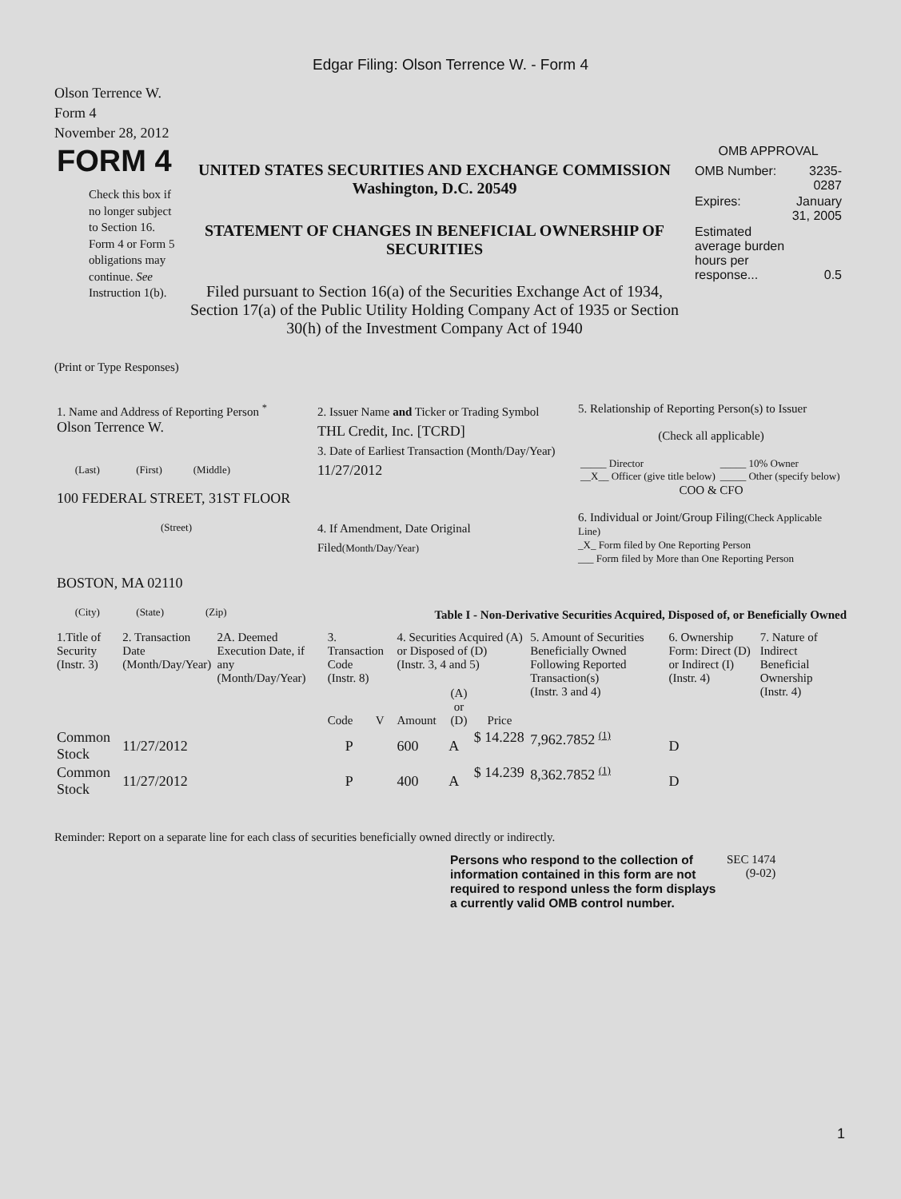Edgar Filing: Olson Terrence W. - Form 4
Olson Terrence W.
Form 4
November 28, 2012
| FORM 4 Check this box if no longer subject to Section 16. Form 4 or Form 5 obligations may continue. See Instruction 1(b). | UNITED STATES SECURITIES AND EXCHANGE COMMISSION Washington, D.C. 20549 STATEMENT OF CHANGES IN BENEFICIAL OWNERSHIP OF SECURITIES Filed pursuant to Section 16(a) of the Securities Exchange Act of 1934, Section 17(a) of the Public Utility Holding Company Act of 1935 or Section 30(h) of the Investment Company Act of 1940 | OMB APPROVAL / OMB Number: / 3235-0287 / / Expires: / January 31, 2005 / / Estimated average burden hours per response... / 0.5 / |
(Print or Type Responses)
| 1. Name and Address of Reporting Person <sup>*</sup> Olson Terrence W. (Last) (First) (Middle) 100 FEDERAL STREET, 31ST FLOOR (Street) BOSTON, MA 02110 (City) (State) (Zip) | 2. Issuer Name and Ticker or Trading Symbol THL Credit, Inc. [TCRD] 3. Date of Earliest Transaction (Month/Day/Year) 11/27/2012 4. If Amendment, Date Original Filed (Month/Day/Year) | 5. Relationship of Reporting Person(s) to Issuer (Check all applicable) / _____ Director __X__ Officer (give title below) / _____ 10% Owner _____ Other (specify below) / COO & CFO 6. Individual or Joint/Group Filing (Check Applicable Line) _X_ Form filed by One Reporting Person ___ Form filed by More than One Reporting Person |
Table I - Non-Derivative Securities Acquired, Disposed of, or Beneficially Owned
| 1.Title of Security (Instr. 3) | 2. Transaction Date (Month/Day/Year) | 2A. Deemed Execution Date, if any (Month/Day/Year) | 3. Transaction Code (Instr. 8) | | 4. Securities Acquired (A) or Disposed of (D) (Instr. 3, 4 and 5) | | | 5. Amount of Securities Beneficially Owned Following Reported Transaction(s) (Instr. 3 and 4) | 6. Ownership Form: Direct (D) or Indirect (I) (Instr. 4) | 7. Nature of Indirect Beneficial Ownership (Instr. 4) |
| --- | --- | --- | --- | --- | --- | --- | --- | --- | --- | --- |
| | | | Code | V | Amount | (A) or (D) | Price | | | |
| Common Stock | 11/27/2012 | | P | | 600 | A | $ 14.228 | 7,962.7852 <sup>(1)</sup> | D | |
| Common Stock | 11/27/2012 | | P | | 400 | A | $ 14.239 | 8,362.7852 <sup>(1)</sup> | D | |
Reminder: Report on a separate line for each class of securities beneficially owned directly or indirectly.
| Persons who respond to the collection of information contained in this form are not required to respond unless the form displays a currently valid OMB control number. | SEC 1474 (9-02) |
1